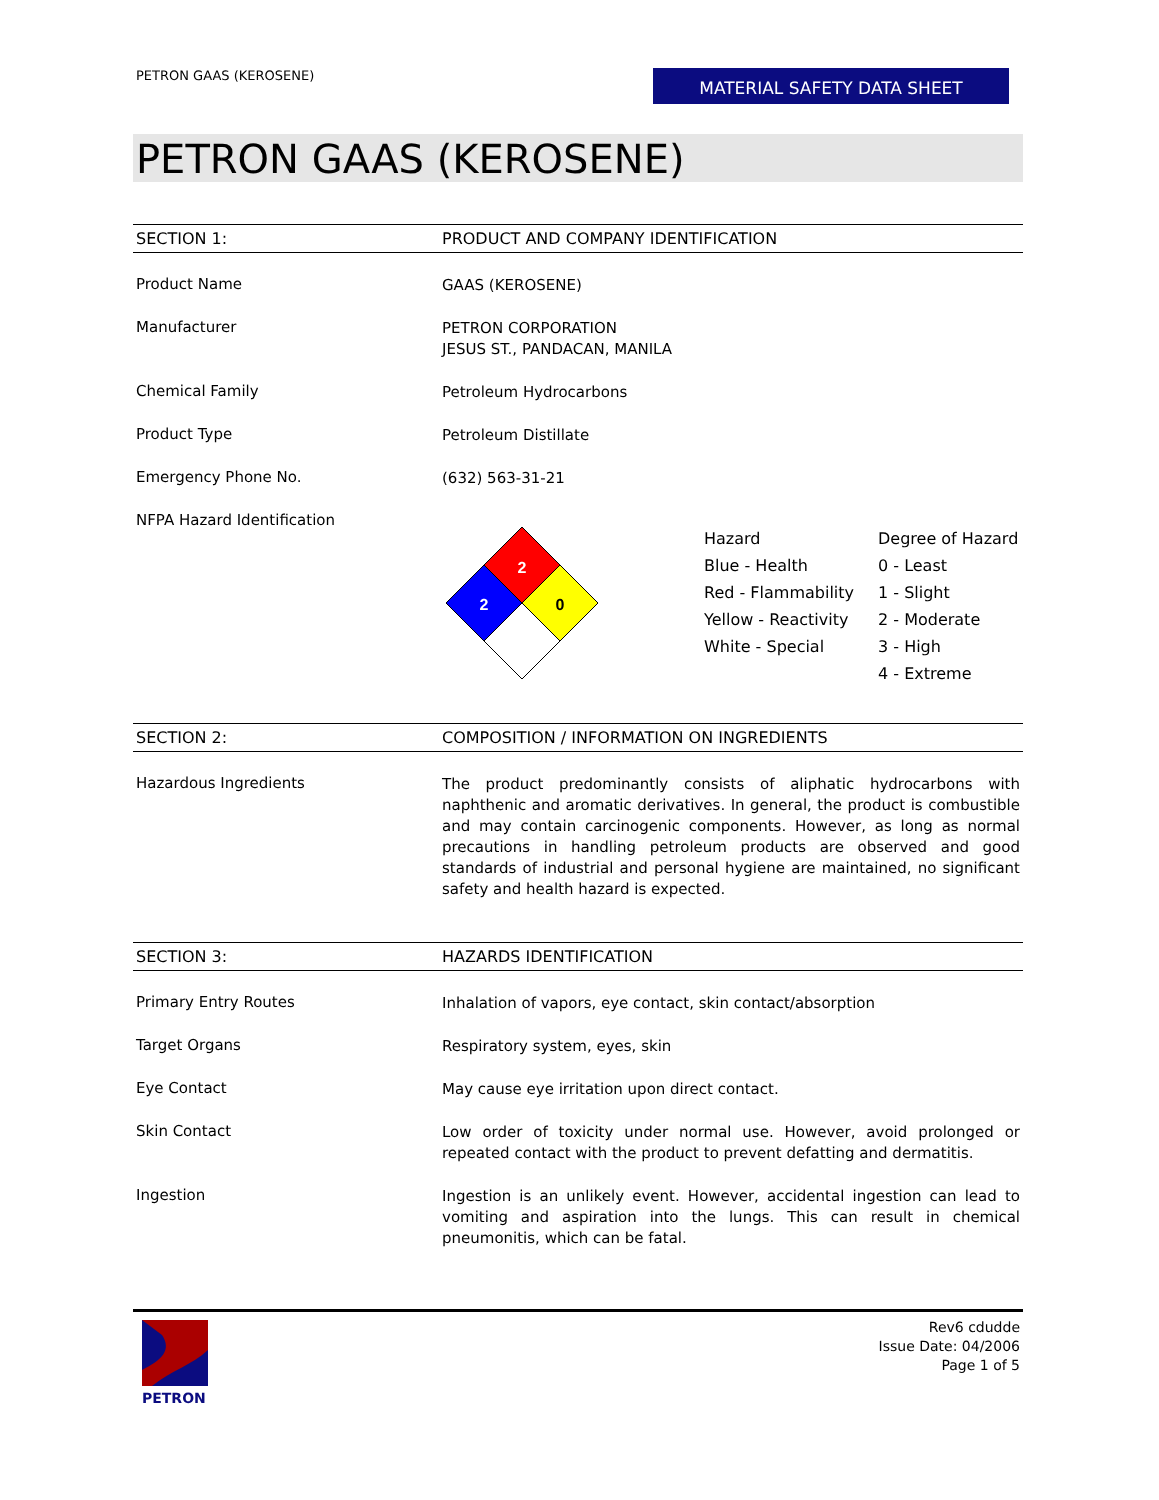PETRON GAAS (KEROSENE)
MATERIAL SAFETY DATA SHEET
PETRON GAAS (KEROSENE)
SECTION 1: PRODUCT AND COMPANY IDENTIFICATION
Product Name
GAAS (KEROSENE)
Manufacturer
PETRON CORPORATION
JESUS ST., PANDACAN, MANILA
Chemical Family
Petroleum Hydrocarbons
Product Type
Petroleum Distillate
Emergency Phone No.
(632) 563-31-21
NFPA Hazard Identification
2
2
0
| Hazard | Degree of Hazard |
| Blue - Health | 0 - Least |
| Red - Flammability | 1 - Slight |
| Yellow - Reactivity | 2 - Moderate |
| White - Special | 3 - High |
| | 4 - Extreme |
SECTION 2: COMPOSITION / INFORMATION ON INGREDIENTS
Hazardous Ingredients
The product predominantly consists of aliphatic hydrocarbons with naphthenic and aromatic derivatives. In general, the product is combustible and may contain carcinogenic components. However, as long as normal precautions in handling petroleum products are observed and good standards of industrial and personal hygiene are maintained, no significant safety and health hazard is expected.
SECTION 3: HAZARDS IDENTIFICATION
Primary Entry Routes
Inhalation of vapors, eye contact, skin contact/absorption
Target Organs
Respiratory system, eyes, skin
Eye Contact
May cause eye irritation upon direct contact.
Skin Contact
Low order of toxicity under normal use. However, avoid prolonged or repeated contact with the product to prevent defatting and dermatitis.
Ingestion
Ingestion is an unlikely event. However, accidental ingestion can lead to vomiting and aspiration into the lungs. This can result in chemical pneumonitis, which can be fatal.
PETRON
Rev6 cdudde
Issue Date: 04/2006
Page 1 of 5